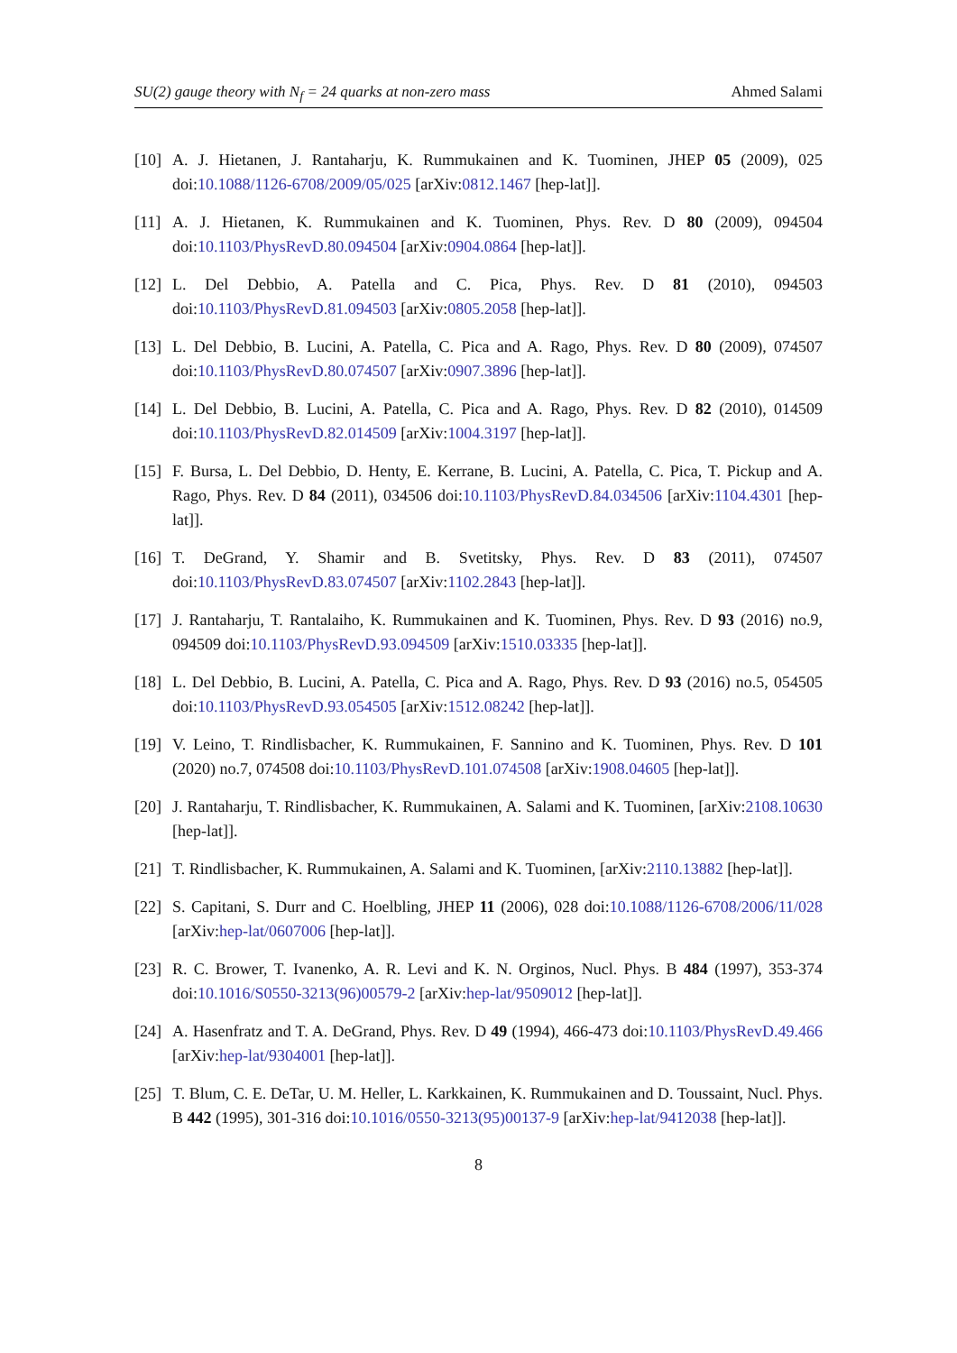SU(2) gauge theory with N<sub>f</sub> = 24 quarks at non-zero mass Ahmed Salami
[10] A. J. Hietanen, J. Rantaharju, K. Rummukainen and K. Tuominen, JHEP 05 (2009), 025 doi:10.1088/1126-6708/2009/05/025 [arXiv:0812.1467 [hep-lat]].
[11] A. J. Hietanen, K. Rummukainen and K. Tuominen, Phys. Rev. D 80 (2009), 094504 doi:10.1103/PhysRevD.80.094504 [arXiv:0904.0864 [hep-lat]].
[12] L. Del Debbio, A. Patella and C. Pica, Phys. Rev. D 81 (2010), 094503 doi:10.1103/PhysRevD.81.094503 [arXiv:0805.2058 [hep-lat]].
[13] L. Del Debbio, B. Lucini, A. Patella, C. Pica and A. Rago, Phys. Rev. D 80 (2009), 074507 doi:10.1103/PhysRevD.80.074507 [arXiv:0907.3896 [hep-lat]].
[14] L. Del Debbio, B. Lucini, A. Patella, C. Pica and A. Rago, Phys. Rev. D 82 (2010), 014509 doi:10.1103/PhysRevD.82.014509 [arXiv:1004.3197 [hep-lat]].
[15] F. Bursa, L. Del Debbio, D. Henty, E. Kerrane, B. Lucini, A. Patella, C. Pica, T. Pickup and A. Rago, Phys. Rev. D 84 (2011), 034506 doi:10.1103/PhysRevD.84.034506 [arXiv:1104.4301 [hep-lat]].
[16] T. DeGrand, Y. Shamir and B. Svetitsky, Phys. Rev. D 83 (2011), 074507 doi:10.1103/PhysRevD.83.074507 [arXiv:1102.2843 [hep-lat]].
[17] J. Rantaharju, T. Rantalaiho, K. Rummukainen and K. Tuominen, Phys. Rev. D 93 (2016) no.9, 094509 doi:10.1103/PhysRevD.93.094509 [arXiv:1510.03335 [hep-lat]].
[18] L. Del Debbio, B. Lucini, A. Patella, C. Pica and A. Rago, Phys. Rev. D 93 (2016) no.5, 054505 doi:10.1103/PhysRevD.93.054505 [arXiv:1512.08242 [hep-lat]].
[19] V. Leino, T. Rindlisbacher, K. Rummukainen, F. Sannino and K. Tuominen, Phys. Rev. D 101 (2020) no.7, 074508 doi:10.1103/PhysRevD.101.074508 [arXiv:1908.04605 [hep-lat]].
[20] J. Rantaharju, T. Rindlisbacher, K. Rummukainen, A. Salami and K. Tuominen, [arXiv:2108.10630 [hep-lat]].
[21] T. Rindlisbacher, K. Rummukainen, A. Salami and K. Tuominen, [arXiv:2110.13882 [hep-lat]].
[22] S. Capitani, S. Durr and C. Hoelbling, JHEP 11 (2006), 028 doi:10.1088/1126-6708/2006/11/028 [arXiv:hep-lat/0607006 [hep-lat]].
[23] R. C. Brower, T. Ivanenko, A. R. Levi and K. N. Orginos, Nucl. Phys. B 484 (1997), 353-374 doi:10.1016/S0550-3213(96)00579-2 [arXiv:hep-lat/9509012 [hep-lat]].
[24] A. Hasenfratz and T. A. DeGrand, Phys. Rev. D 49 (1994), 466-473 doi:10.1103/PhysRevD.49.466 [arXiv:hep-lat/9304001 [hep-lat]].
[25] T. Blum, C. E. DeTar, U. M. Heller, L. Karkkainen, K. Rummukainen and D. Toussaint, Nucl. Phys. B 442 (1995), 301-316 doi:10.1016/0550-3213(95)00137-9 [arXiv:hep-lat/9412038 [hep-lat]].
8